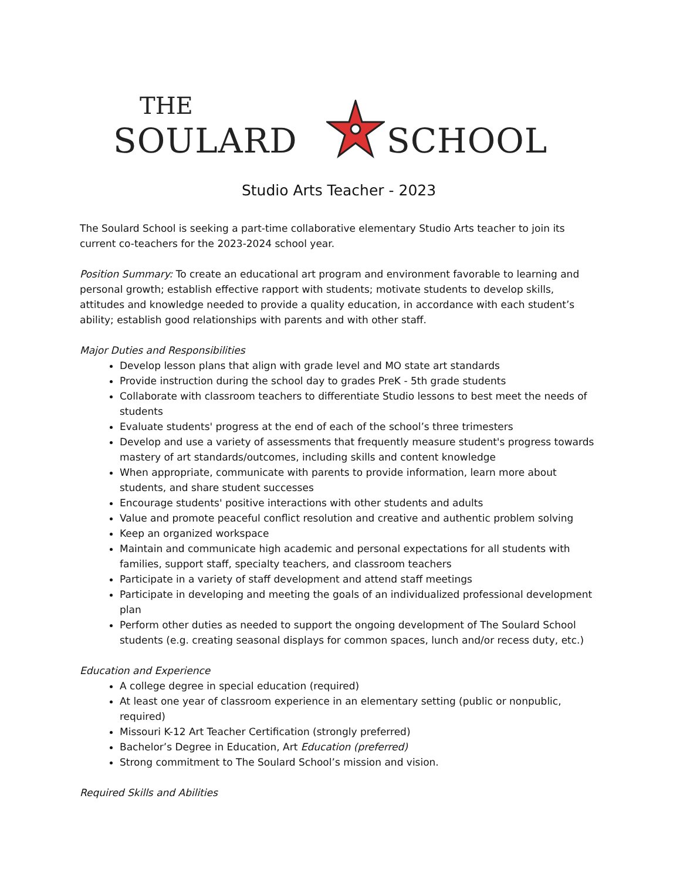THE
SOULARD SCHOOL
Studio Arts Teacher - 2023
The Soulard School is seeking a part-time collaborative elementary Studio Arts teacher to join its current co-teachers for the 2023-2024 school year.
Position Summary: To create an educational art program and environment favorable to learning and personal growth; establish effective rapport with students; motivate students to develop skills, attitudes and knowledge needed to provide a quality education, in accordance with each student’s ability; establish good relationships with parents and with other staff.
Major Duties and Responsibilities
Develop lesson plans that align with grade level and MO state art standards
Provide instruction during the school day to grades PreK - 5th grade students
Collaborate with classroom teachers to differentiate Studio lessons to best meet the needs of students
Evaluate students' progress at the end of each of the school’s three trimesters
Develop and use a variety of assessments that frequently measure student's progress towards mastery of art standards/outcomes, including skills and content knowledge
When appropriate, communicate with parents to provide information, learn more about students, and share student successes
Encourage students' positive interactions with other students and adults
Value and promote peaceful conflict resolution and creative and authentic problem solving
Keep an organized workspace
Maintain and communicate high academic and personal expectations for all students with families, support staff, specialty teachers, and classroom teachers
Participate in a variety of staff development and attend staff meetings
Participate in developing and meeting the goals of an individualized professional development plan
Perform other duties as needed to support the ongoing development of The Soulard School students (e.g. creating seasonal displays for common spaces, lunch and/or recess duty, etc.)
Education and Experience
A college degree in special education (required)
At least one year of classroom experience in an elementary setting (public or nonpublic, required)
Missouri K-12 Art Teacher Certification (strongly preferred)
Bachelor’s Degree in Education, Art Education (preferred)
Strong commitment to The Soulard School’s mission and vision.
Required Skills and Abilities